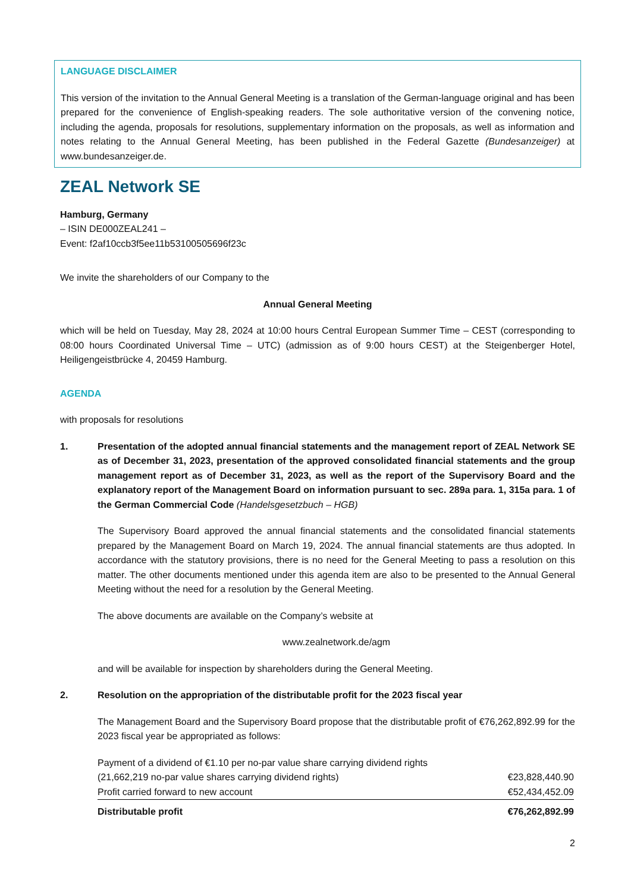LANGUAGE DISCLAIMER
This version of the invitation to the Annual General Meeting is a translation of the German-language original and has been prepared for the convenience of English-speaking readers. The sole authoritative version of the convening notice, including the agenda, proposals for resolutions, supplementary information on the proposals, as well as information and notes relating to the Annual General Meeting, has been published in the Federal Gazette (Bundesanzeiger) at www.bundesanzeiger.de.
ZEAL Network SE
Hamburg, Germany
– ISIN DE000ZEAL241 –
Event: f2af10ccb3f5ee11b53100505696f23c
We invite the shareholders of our Company to the
Annual General Meeting
which will be held on Tuesday, May 28, 2024 at 10:00 hours Central European Summer Time – CEST (corresponding to 08:00 hours Coordinated Universal Time – UTC) (admission as of 9:00 hours CEST) at the Steigenberger Hotel, Heiligengeistbrücke 4, 20459 Hamburg.
AGENDA
with proposals for resolutions
1. Presentation of the adopted annual financial statements and the management report of ZEAL Network SE as of December 31, 2023, presentation of the approved consolidated financial statements and the group management report as of December 31, 2023, as well as the report of the Supervisory Board and the explanatory report of the Management Board on information pursuant to sec. 289a para. 1, 315a para. 1 of the German Commercial Code (Handelsgesetzbuch – HGB)
The Supervisory Board approved the annual financial statements and the consolidated financial statements prepared by the Management Board on March 19, 2024. The annual financial statements are thus adopted. In accordance with the statutory provisions, there is no need for the General Meeting to pass a resolution on this matter. The other documents mentioned under this agenda item are also to be presented to the Annual General Meeting without the need for a resolution by the General Meeting.
The above documents are available on the Company’s website at
www.zealnetwork.de/agm
and will be available for inspection by shareholders during the General Meeting.
2. Resolution on the appropriation of the distributable profit for the 2023 fiscal year
The Management Board and the Supervisory Board propose that the distributable profit of €76,262,892.99 for the 2023 fiscal year be appropriated as follows:
| Payment of a dividend of €1.10 per no-par value share carrying dividend rights (21,662,219 no-par value shares carrying dividend rights) | €23,828,440.90 |
| Profit carried forward to new account | €52,434,452.09 |
| Distributable profit | €76,262,892.99 |
2